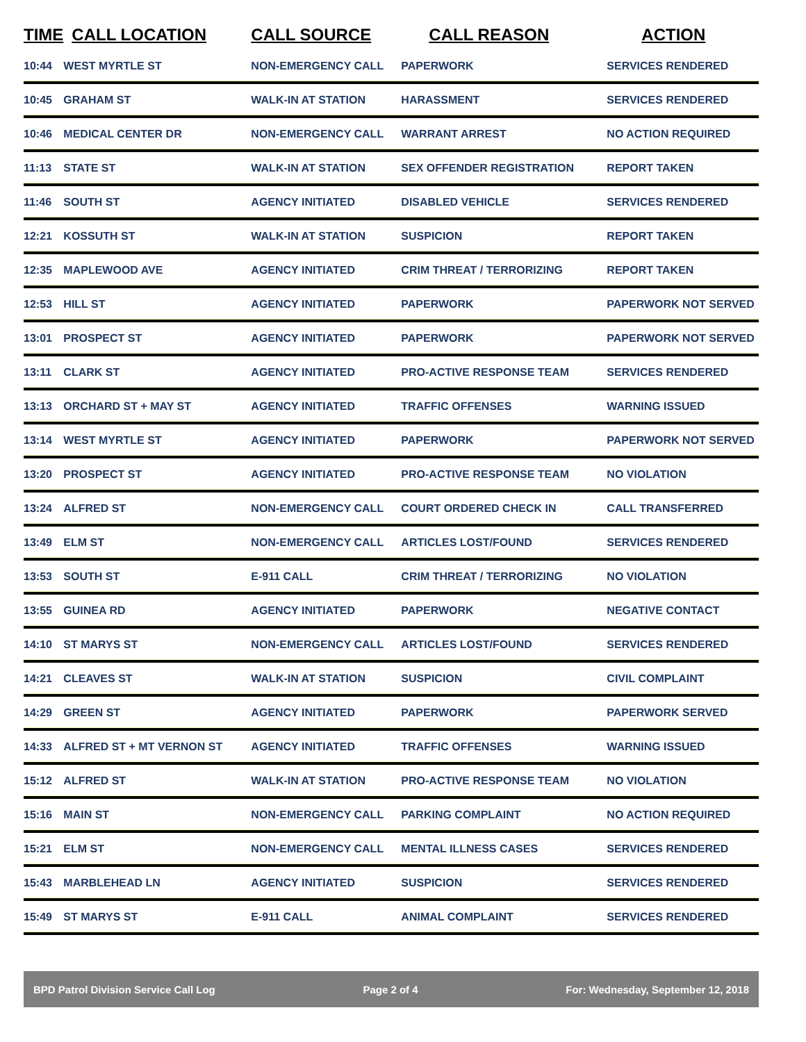| TIME | CALL LOCATION | CALL SOURCE | CALL REASON | ACTION |
| --- | --- | --- | --- | --- |
| 10:44 | WEST MYRTLE ST | NON-EMERGENCY CALL | PAPERWORK | SERVICES RENDERED |
| 10:45 | GRAHAM ST | WALK-IN AT STATION | HARASSMENT | SERVICES RENDERED |
| 10:46 | MEDICAL CENTER DR | NON-EMERGENCY CALL | WARRANT ARREST | NO ACTION REQUIRED |
| 11:13 | STATE ST | WALK-IN AT STATION | SEX OFFENDER REGISTRATION | REPORT TAKEN |
| 11:46 | SOUTH ST | AGENCY INITIATED | DISABLED VEHICLE | SERVICES RENDERED |
| 12:21 | KOSSUTH ST | WALK-IN AT STATION | SUSPICION | REPORT TAKEN |
| 12:35 | MAPLEWOOD AVE | AGENCY INITIATED | CRIM THREAT / TERRORIZING | REPORT TAKEN |
| 12:53 | HILL ST | AGENCY INITIATED | PAPERWORK | PAPERWORK NOT SERVED |
| 13:01 | PROSPECT ST | AGENCY INITIATED | PAPERWORK | PAPERWORK NOT SERVED |
| 13:11 | CLARK ST | AGENCY INITIATED | PRO-ACTIVE RESPONSE TEAM | SERVICES RENDERED |
| 13:13 | ORCHARD ST + MAY ST | AGENCY INITIATED | TRAFFIC OFFENSES | WARNING ISSUED |
| 13:14 | WEST MYRTLE ST | AGENCY INITIATED | PAPERWORK | PAPERWORK NOT SERVED |
| 13:20 | PROSPECT ST | AGENCY INITIATED | PRO-ACTIVE RESPONSE TEAM | NO VIOLATION |
| 13:24 | ALFRED ST | NON-EMERGENCY CALL | COURT ORDERED CHECK IN | CALL TRANSFERRED |
| 13:49 | ELM ST | NON-EMERGENCY CALL | ARTICLES LOST/FOUND | SERVICES RENDERED |
| 13:53 | SOUTH ST | E-911 CALL | CRIM THREAT / TERRORIZING | NO VIOLATION |
| 13:55 | GUINEA RD | AGENCY INITIATED | PAPERWORK | NEGATIVE CONTACT |
| 14:10 | ST MARYS ST | NON-EMERGENCY CALL | ARTICLES LOST/FOUND | SERVICES RENDERED |
| 14:21 | CLEAVES ST | WALK-IN AT STATION | SUSPICION | CIVIL COMPLAINT |
| 14:29 | GREEN ST | AGENCY INITIATED | PAPERWORK | PAPERWORK SERVED |
| 14:33 | ALFRED ST + MT VERNON ST | AGENCY INITIATED | TRAFFIC OFFENSES | WARNING ISSUED |
| 15:12 | ALFRED ST | WALK-IN AT STATION | PRO-ACTIVE RESPONSE TEAM | NO VIOLATION |
| 15:16 | MAIN ST | NON-EMERGENCY CALL | PARKING COMPLAINT | NO ACTION REQUIRED |
| 15:21 | ELM ST | NON-EMERGENCY CALL | MENTAL ILLNESS CASES | SERVICES RENDERED |
| 15:43 | MARBLEHEAD LN | AGENCY INITIATED | SUSPICION | SERVICES RENDERED |
| 15:49 | ST MARYS ST | E-911 CALL | ANIMAL COMPLAINT | SERVICES RENDERED |
BPD Patrol Division Service Call Log Page 2 of 4 For: Wednesday, September 12, 2018